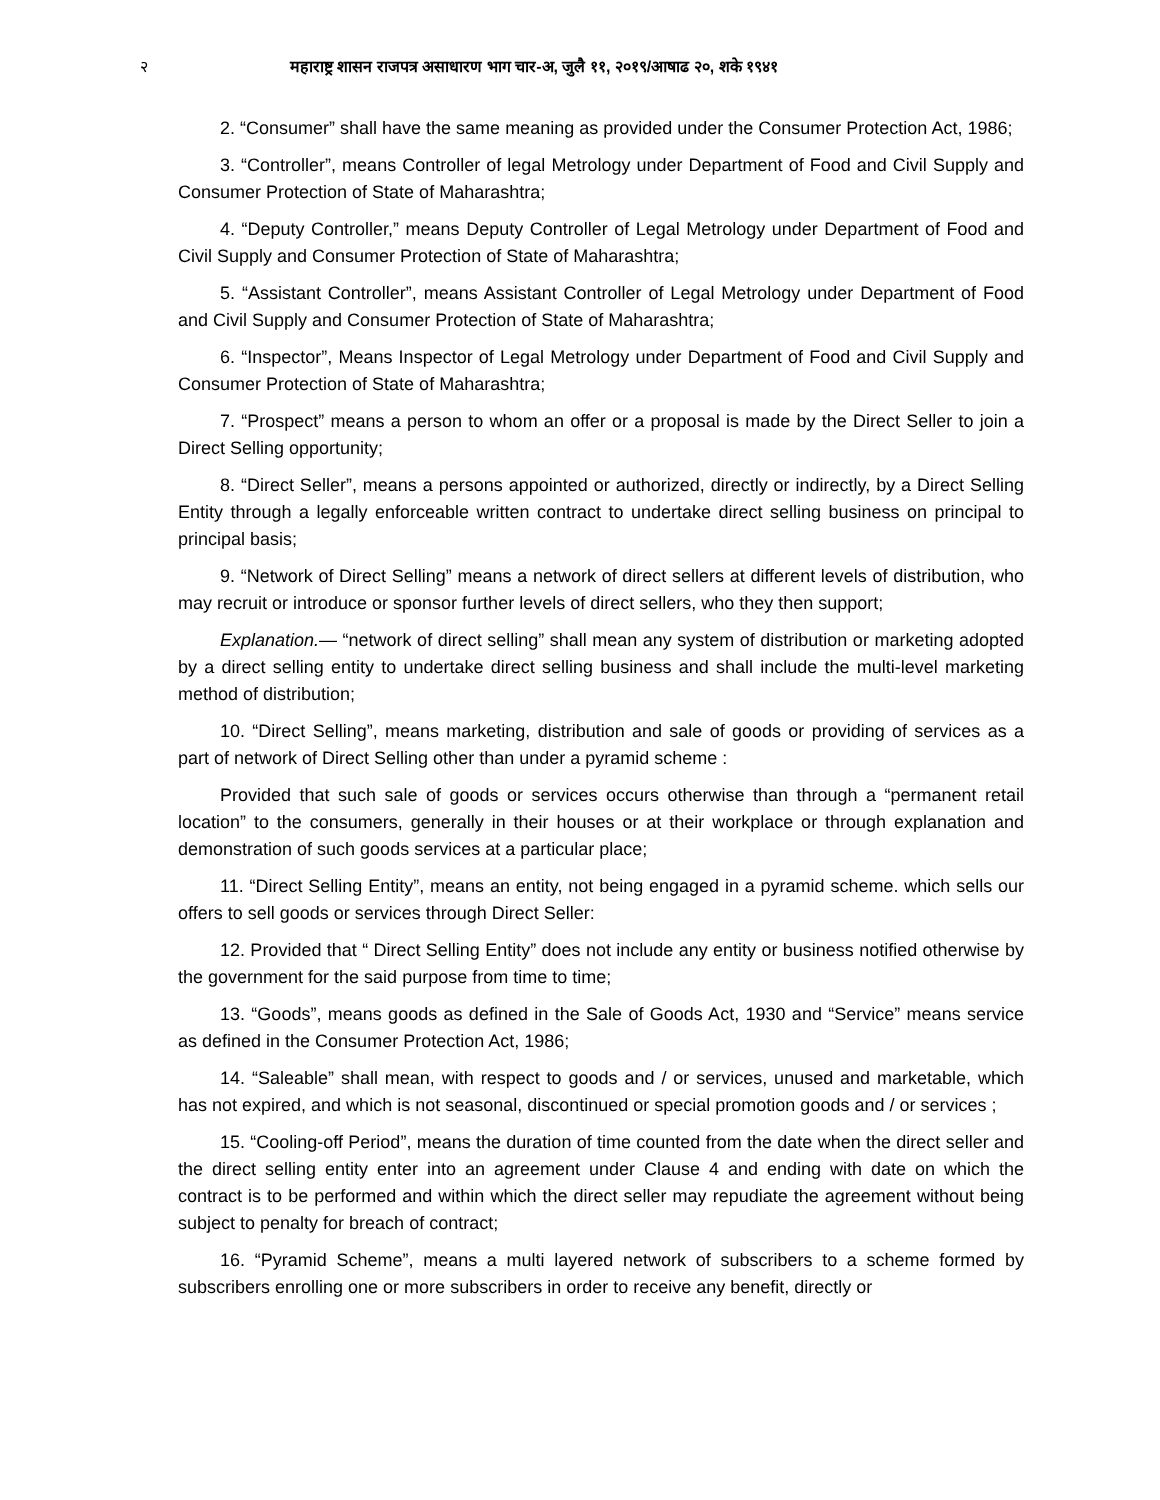२ महाराष्ट्र शासन राजपत्र असाधारण भाग चार-अ, जुलै ११, २०१९/आषाढ २०, शके १९४१
2. “Consumer” shall have the same meaning as provided under the Consumer Protection Act, 1986;
3. “Controller”, means Controller of legal Metrology under Department of Food and Civil Supply and Consumer Protection of State of Maharashtra;
4. “Deputy Controller,” means Deputy Controller of Legal Metrology under Department of Food and Civil Supply and Consumer Protection of State of Maharashtra;
5. “Assistant Controller”, means Assistant Controller of Legal Metrology under Department of Food and Civil Supply and Consumer Protection of State of Maharashtra;
6. “Inspector”, Means Inspector of Legal Metrology under Department of Food and Civil Supply and Consumer Protection of State of Maharashtra;
7. “Prospect” means a person to whom an offer or a proposal is made by the Direct Seller to join a Direct Selling opportunity;
8. “Direct Seller”, means a persons appointed or authorized, directly or indirectly, by a Direct Selling Entity through a legally enforceable written contract to undertake direct selling business on principal to principal basis;
9. “Network of Direct Selling” means a network of direct sellers at different levels of distribution, who may recruit or introduce or sponsor further levels of direct sellers, who they then support;
Explanation.— “network of direct selling” shall mean any system of distribution or marketing adopted by a direct selling entity to undertake direct selling business and shall include the multi-level marketing method of distribution;
10. “Direct Selling”, means marketing, distribution and sale of goods or providing of services as a part of network of Direct Selling other than under a pyramid scheme :
Provided that such sale of goods or services occurs otherwise than through a “permanent retail location” to the consumers, generally in their houses or at their workplace or through explanation and demonstration of such goods services at a particular place;
11. “Direct Selling Entity”, means an entity, not being engaged in a pyramid scheme. which sells our offers to sell goods or services through Direct Seller:
12. Provided that “ Direct Selling Entity” does not include any entity or business notified otherwise by the government for the said purpose from time to time;
13. “Goods”, means goods as defined in the Sale of Goods Act, 1930 and “Service” means service as defined in the Consumer Protection Act, 1986;
14. “Saleable” shall mean, with respect to goods and / or services, unused and marketable, which has not expired, and which is not seasonal, discontinued or special promotion goods and / or services ;
15. “Cooling-off Period”, means the duration of time counted from the date when the direct seller and the direct selling entity enter into an agreement under Clause 4 and ending with date on which the contract is to be performed and within which the direct seller may repudiate the agreement without being subject to penalty for breach of contract;
16. “Pyramid Scheme”, means a multi layered network of subscribers to a scheme formed by subscribers enrolling one or more subscribers in order to receive any benefit, directly or